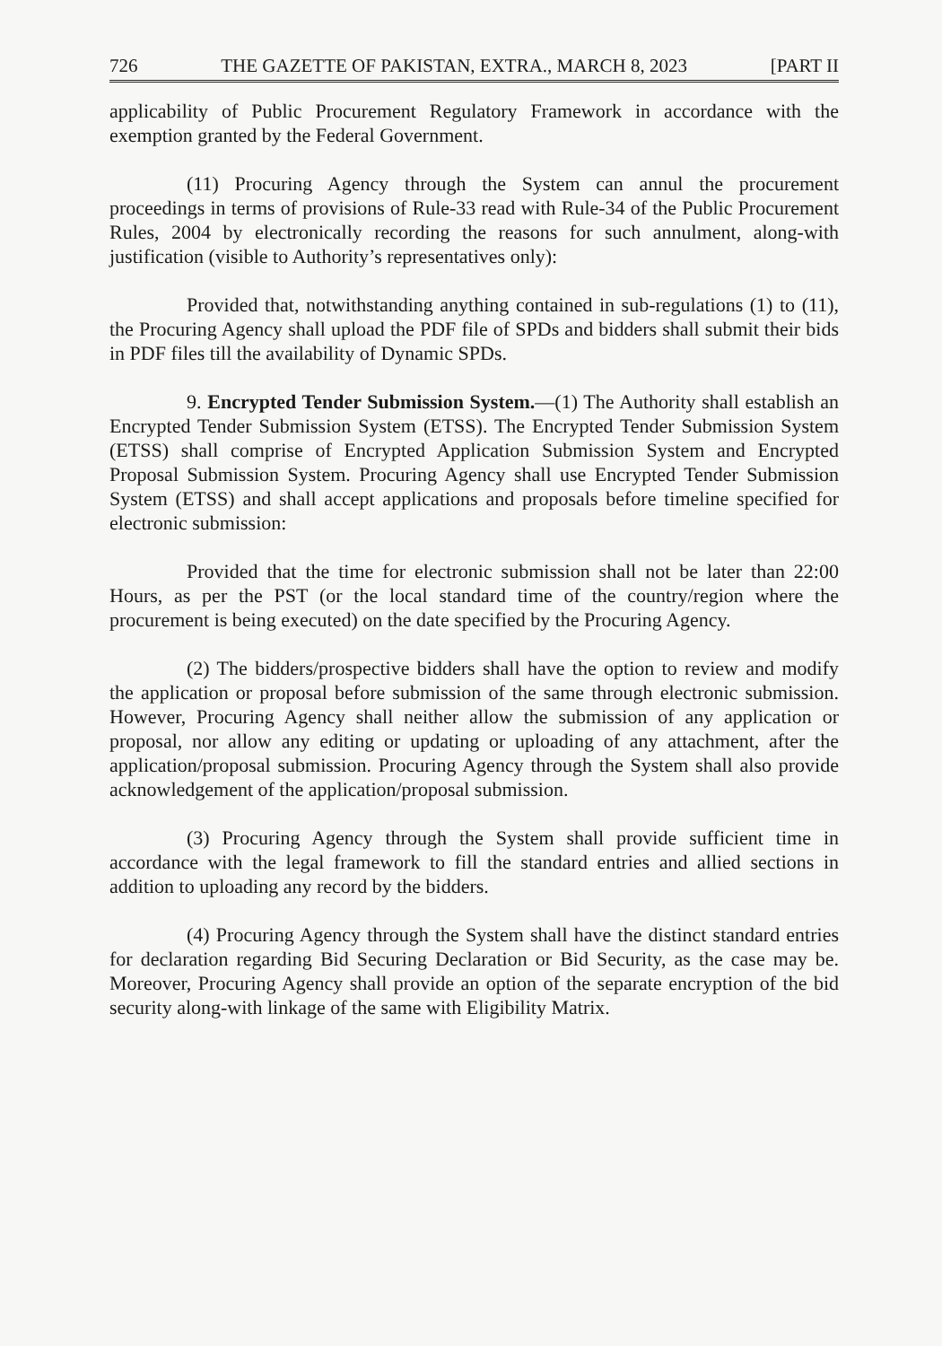726 THE GAZETTE OF PAKISTAN, EXTRA., MARCH 8, 2023 [PART II
applicability of Public Procurement Regulatory Framework in accordance with the exemption granted by the Federal Government.
(11) Procuring Agency through the System can annul the procurement proceedings in terms of provisions of Rule-33 read with Rule-34 of the Public Procurement Rules, 2004 by electronically recording the reasons for such annulment, along-with justification (visible to Authority’s representatives only):
Provided that, notwithstanding anything contained in sub-regulations (1) to (11), the Procuring Agency shall upload the PDF file of SPDs and bidders shall submit their bids in PDF files till the availability of Dynamic SPDs.
9. Encrypted Tender Submission System.—(1) The Authority shall establish an Encrypted Tender Submission System (ETSS). The Encrypted Tender Submission System (ETSS) shall comprise of Encrypted Application Submission System and Encrypted Proposal Submission System. Procuring Agency shall use Encrypted Tender Submission System (ETSS) and shall accept applications and proposals before timeline specified for electronic submission:
Provided that the time for electronic submission shall not be later than 22:00 Hours, as per the PST (or the local standard time of the country/region where the procurement is being executed) on the date specified by the Procuring Agency.
(2) The bidders/prospective bidders shall have the option to review and modify the application or proposal before submission of the same through electronic submission. However, Procuring Agency shall neither allow the submission of any application or proposal, nor allow any editing or updating or uploading of any attachment, after the application/proposal submission. Procuring Agency through the System shall also provide acknowledgement of the application/proposal submission.
(3) Procuring Agency through the System shall provide sufficient time in accordance with the legal framework to fill the standard entries and allied sections in addition to uploading any record by the bidders.
(4) Procuring Agency through the System shall have the distinct standard entries for declaration regarding Bid Securing Declaration or Bid Security, as the case may be. Moreover, Procuring Agency shall provide an option of the separate encryption of the bid security along-with linkage of the same with Eligibility Matrix.